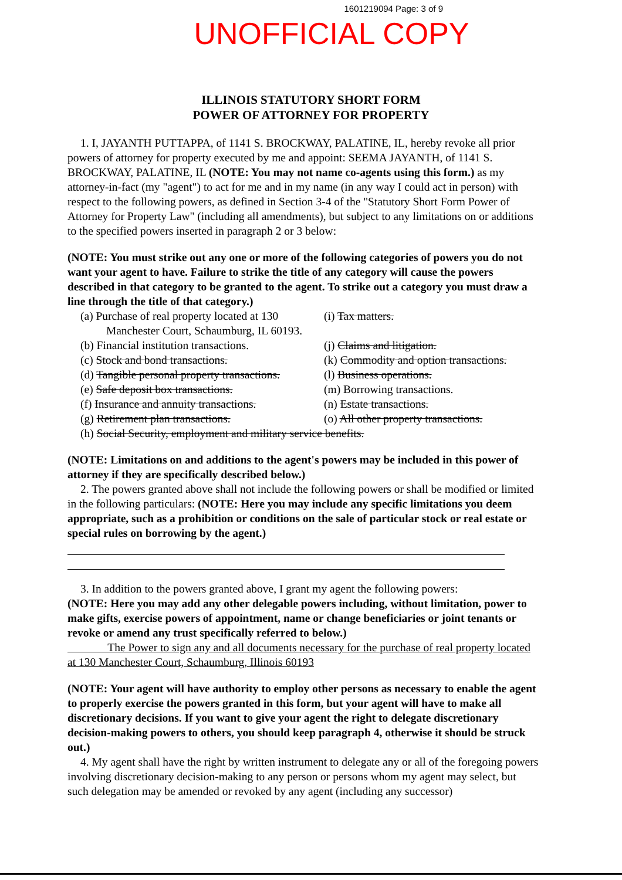1601219094 Page: 3 of 9
UNOFFICIAL COPY
ILLINOIS STATUTORY SHORT FORM
POWER OF ATTORNEY FOR PROPERTY
1. I, JAYANTH PUTTAPPA, of 1141 S. BROCKWAY, PALATINE, IL, hereby revoke all prior powers of attorney for property executed by me and appoint: SEEMA JAYANTH, of 1141 S. BROCKWAY, PALATINE, IL (NOTE: You may not name co-agents using this form.) as my attorney-in-fact (my "agent") to act for me and in my name (in any way I could act in person) with respect to the following powers, as defined in Section 3-4 of the "Statutory Short Form Power of Attorney for Property Law" (including all amendments), but subject to any limitations on or additions to the specified powers inserted in paragraph 2 or 3 below:
(NOTE: You must strike out any one or more of the following categories of powers you do not want your agent to have. Failure to strike the title of any category will cause the powers described in that category to be granted to the agent. To strike out a category you must draw a line through the title of that category.)
(a) Purchase of real property located at 130
Manchester Court, Schaumburg, IL 60193.
(b) Financial institution transactions.
(c) Stock and bond transactions.
(d) Tangible personal property transactions.
(e) Safe deposit box transactions.
(f) Insurance and annuity transactions.
(g) Retirement plan transactions.
(i) Tax matters.
(j) Claims and litigation.
(k) Commodity and option transactions.
(l) Business operations.
(m) Borrowing transactions.
(n) Estate transactions.
(o) All other property transactions.
(h) Social Security, employment and military service benefits.
(NOTE: Limitations on and additions to the agent's powers may be included in this power of attorney if they are specifically described below.)
2. The powers granted above shall not include the following powers or shall be modified or limited in the following particulars: (NOTE: Here you may include any specific limitations you deem appropriate, such as a prohibition or conditions on the sale of particular stock or real estate or special rules on borrowing by the agent.)
3. In addition to the powers granted above, I grant my agent the following powers:
(NOTE: Here you may add any other delegable powers including, without limitation, power to make gifts, exercise powers of appointment, name or change beneficiaries or joint tenants or revoke or amend any trust specifically referred to below.)
The Power to sign any and all documents necessary for the purchase of real property located at 130 Manchester Court, Schaumburg, Illinois 60193
(NOTE: Your agent will have authority to employ other persons as necessary to enable the agent to properly exercise the powers granted in this form, but your agent will have to make all discretionary decisions. If you want to give your agent the right to delegate discretionary decision-making powers to others, you should keep paragraph 4, otherwise it should be struck out.)
4. My agent shall have the right by written instrument to delegate any or all of the foregoing powers involving discretionary decision-making to any person or persons whom my agent may select, but such delegation may be amended or revoked by any agent (including any successor)